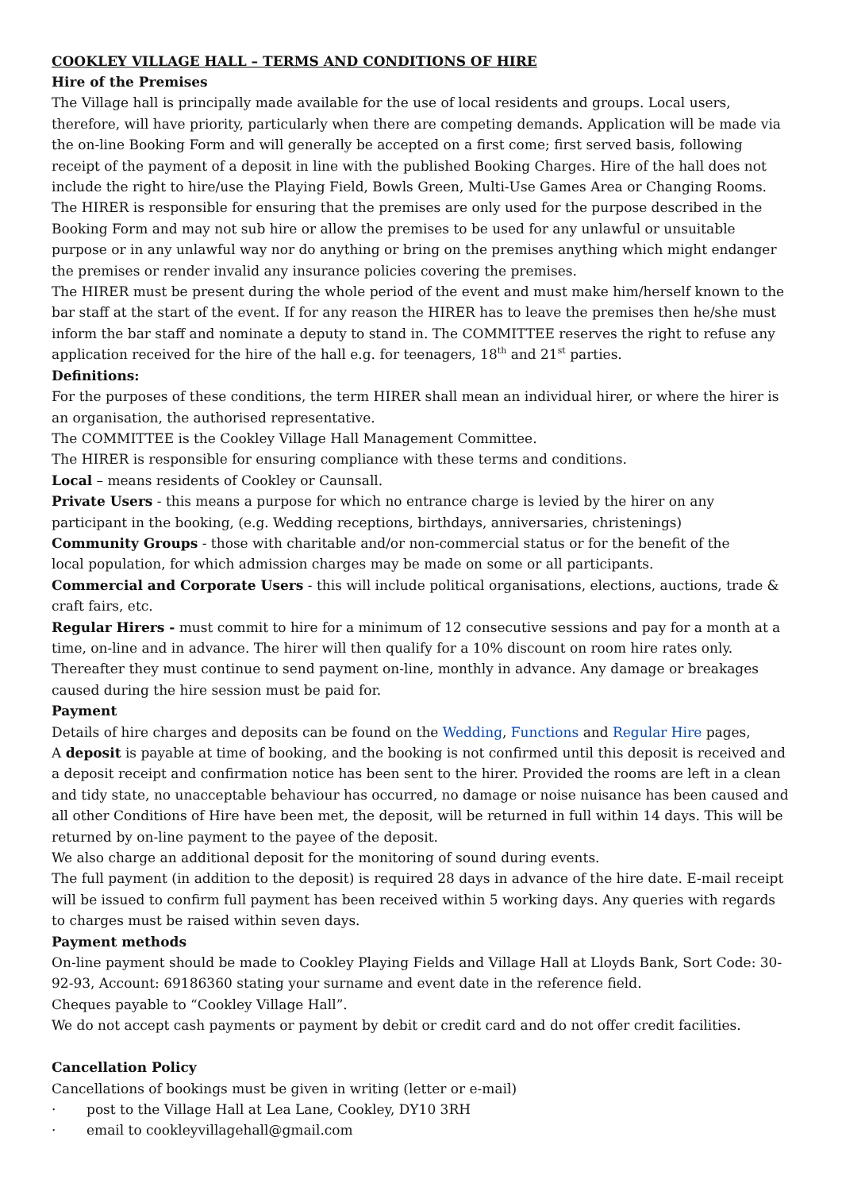COOKLEY VILLAGE HALL – TERMS AND CONDITIONS OF HIRE
Hire of the Premises
The Village hall is principally made available for the use of local residents and groups. Local users, therefore, will have priority, particularly when there are competing demands. Application will be made via the on-line Booking Form and will generally be accepted on a first come; first served basis, following receipt of the payment of a deposit in line with the published Booking Charges. Hire of the hall does not include the right to hire/use the Playing Field, Bowls Green, Multi-Use Games Area or Changing Rooms.
The HIRER is responsible for ensuring that the premises are only used for the purpose described in the Booking Form and may not sub hire or allow the premises to be used for any unlawful or unsuitable purpose or in any unlawful way nor do anything or bring on the premises anything which might endanger the premises or render invalid any insurance policies covering the premises.
The HIRER must be present during the whole period of the event and must make him/herself known to the bar staff at the start of the event. If for any reason the HIRER has to leave the premises then he/she must inform the bar staff and nominate a deputy to stand in. The COMMITTEE reserves the right to refuse any application received for the hire of the hall e.g. for teenagers, 18<sup>th</sup> and 21<sup>st</sup> parties.
Definitions:
For the purposes of these conditions, the term HIRER shall mean an individual hirer, or where the hirer is an organisation, the authorised representative.
The COMMITTEE is the Cookley Village Hall Management Committee.
The HIRER is responsible for ensuring compliance with these terms and conditions.
Local – means residents of Cookley or Caunsall.
Private Users - this means a purpose for which no entrance charge is levied by the hirer on any participant in the booking, (e.g. Wedding receptions, birthdays, anniversaries, christenings)
Community Groups - those with charitable and/or non-commercial status or for the benefit of the
local population, for which admission charges may be made on some or all participants.
Commercial and Corporate Users - this will include political organisations, elections, auctions, trade & craft fairs, etc.
Regular Hirers - must commit to hire for a minimum of 12 consecutive sessions and pay for a month at a time, on-line and in advance. The hirer will then qualify for a 10% discount on room hire rates only. Thereafter they must continue to send payment on-line, monthly in advance. Any damage or breakages caused during the hire session must be paid for.
Payment
Details of hire charges and deposits can be found on the Wedding, Functions and Regular Hire pages,
A deposit is payable at time of booking, and the booking is not confirmed until this deposit is received and a deposit receipt and confirmation notice has been sent to the hirer. Provided the rooms are left in a clean and tidy state, no unacceptable behaviour has occurred, no damage or noise nuisance has been caused and all other Conditions of Hire have been met, the deposit, will be returned in full within 14 days. This will be returned by on-line payment to the payee of the deposit.
We also charge an additional deposit for the monitoring of sound during events.
The full payment (in addition to the deposit) is required 28 days in advance of the hire date. E-mail receipt will be issued to confirm full payment has been received within 5 working days. Any queries with regards to charges must be raised within seven days.
Payment methods
On-line payment should be made to Cookley Playing Fields and Village Hall at Lloyds Bank, Sort Code: 30-92-93, Account: 69186360 stating your surname and event date in the reference field.
Cheques payable to “Cookley Village Hall”.
We do not accept cash payments or payment by debit or credit card and do not offer credit facilities.
Cancellation Policy
Cancellations of bookings must be given in writing (letter or e-mail)
· post to the Village Hall at Lea Lane, Cookley, DY10 3RH
· email to cookleyvillagehall@gmail.com